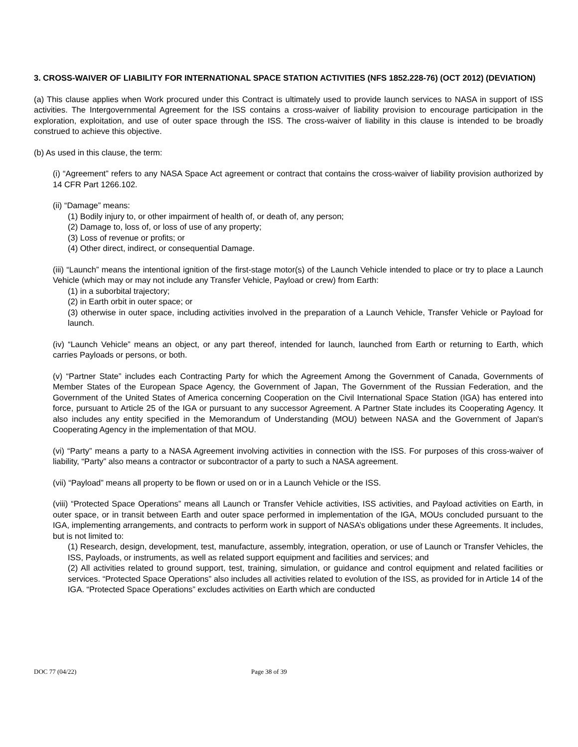3. CROSS-WAIVER OF LIABILITY FOR INTERNATIONAL SPACE STATION ACTIVITIES (NFS 1852.228-76) (OCT 2012) (DEVIATION)
(a) This clause applies when Work procured under this Contract is ultimately used to provide launch services to NASA in support of ISS activities. The Intergovernmental Agreement for the ISS contains a cross-waiver of liability provision to encourage participation in the exploration, exploitation, and use of outer space through the ISS. The cross-waiver of liability in this clause is intended to be broadly construed to achieve this objective.
(b) As used in this clause, the term:
(i) “Agreement” refers to any NASA Space Act agreement or contract that contains the cross-waiver of liability provision authorized by 14 CFR Part 1266.102.
(ii) “Damage” means:
(1) Bodily injury to, or other impairment of health of, or death of, any person;
(2) Damage to, loss of, or loss of use of any property;
(3) Loss of revenue or profits; or
(4) Other direct, indirect, or consequential Damage.
(iii) “Launch” means the intentional ignition of the first-stage motor(s) of the Launch Vehicle intended to place or try to place a Launch Vehicle (which may or may not include any Transfer Vehicle, Payload or crew) from Earth:
(1) in a suborbital trajectory;
(2) in Earth orbit in outer space; or
(3) otherwise in outer space, including activities involved in the preparation of a Launch Vehicle, Transfer Vehicle or Payload for launch.
(iv) “Launch Vehicle” means an object, or any part thereof, intended for launch, launched from Earth or returning to Earth, which carries Payloads or persons, or both.
(v) “Partner State” includes each Contracting Party for which the Agreement Among the Government of Canada, Governments of Member States of the European Space Agency, the Government of Japan, The Government of the Russian Federation, and the Government of the United States of America concerning Cooperation on the Civil International Space Station (IGA) has entered into force, pursuant to Article 25 of the IGA or pursuant to any successor Agreement. A Partner State includes its Cooperating Agency. It also includes any entity specified in the Memorandum of Understanding (MOU) between NASA and the Government of Japan's Cooperating Agency in the implementation of that MOU.
(vi) “Party” means a party to a NASA Agreement involving activities in connection with the ISS. For purposes of this cross-waiver of liability, “Party” also means a contractor or subcontractor of a party to such a NASA agreement.
(vii) “Payload” means all property to be flown or used on or in a Launch Vehicle or the ISS.
(viii) “Protected Space Operations” means all Launch or Transfer Vehicle activities, ISS activities, and Payload activities on Earth, in outer space, or in transit between Earth and outer space performed in implementation of the IGA, MOUs concluded pursuant to the IGA, implementing arrangements, and contracts to perform work in support of NASA’s obligations under these Agreements. It includes, but is not limited to:
(1) Research, design, development, test, manufacture, assembly, integration, operation, or use of Launch or Transfer Vehicles, the ISS, Payloads, or instruments, as well as related support equipment and facilities and services; and
(2) All activities related to ground support, test, training, simulation, or guidance and control equipment and related facilities or services. “Protected Space Operations” also includes all activities related to evolution of the ISS, as provided for in Article 14 of the IGA. “Protected Space Operations” excludes activities on Earth which are conducted
DOC 77 (04/22) Page 38 of 39